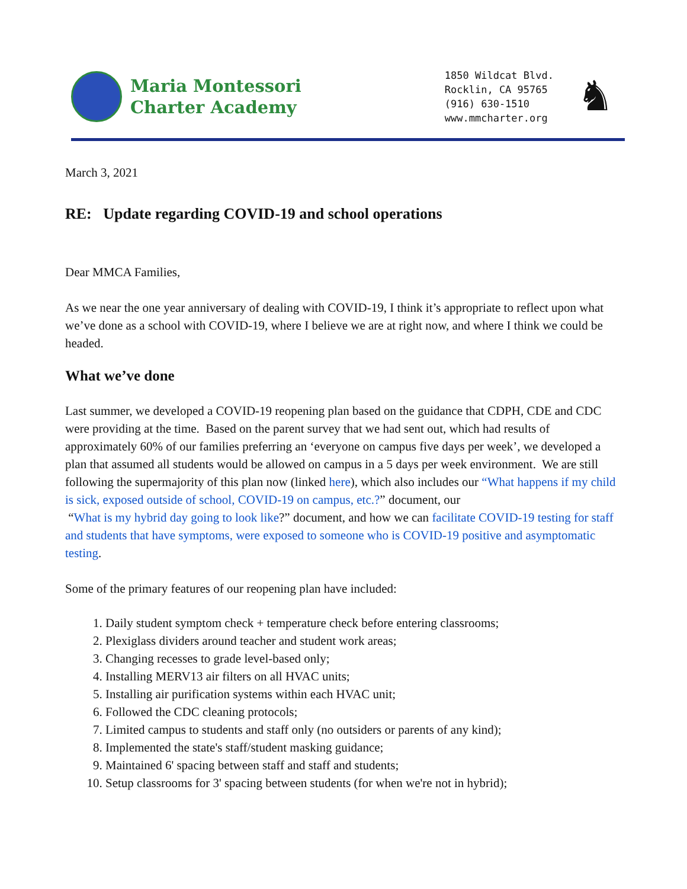Maria Montessori
Charter Academy
1850 Wildcat Blvd.
Rocklin, CA 95765
(916) 630-1510
www.mmcharter.org
♞
March 3, 2021
RE: Update regarding COVID-19 and school operations
Dear MMCA Families,
As we near the one year anniversary of dealing with COVID-19, I think it’s appropriate to reflect upon what we’ve done as a school with COVID-19, where I believe we are at right now, and where I think we could be headed.
What we’ve done
Last summer, we developed a COVID-19 reopening plan based on the guidance that CDPH, CDE and CDC were providing at the time. Based on the parent survey that we had sent out, which had results of approximately 60% of our families preferring an ‘everyone on campus five days per week’, we developed a plan that assumed all students would be allowed on campus in a 5 days per week environment. We are still following the supermajority of this plan now (linked here), which also includes our “What happens if my child is sick, exposed outside of school, COVID-19 on campus, etc.?” document, our
“What is my hybrid day going to look like?” document, and how we can facilitate COVID-19 testing for staff and students that have symptoms, were exposed to someone who is COVID-19 positive and asymptomatic testing.
Some of the primary features of our reopening plan have included:
1. Daily student symptom check + temperature check before entering classrooms;
2. Plexiglass dividers around teacher and student work areas;
3. Changing recesses to grade level-based only;
4. Installing MERV13 air filters on all HVAC units;
5. Installing air purification systems within each HVAC unit;
6. Followed the CDC cleaning protocols;
7. Limited campus to students and staff only (no outsiders or parents of any kind);
8. Implemented the state's staff/student masking guidance;
9. Maintained 6' spacing between staff and staff and students;
10. Setup classrooms for 3' spacing between students (for when we're not in hybrid);